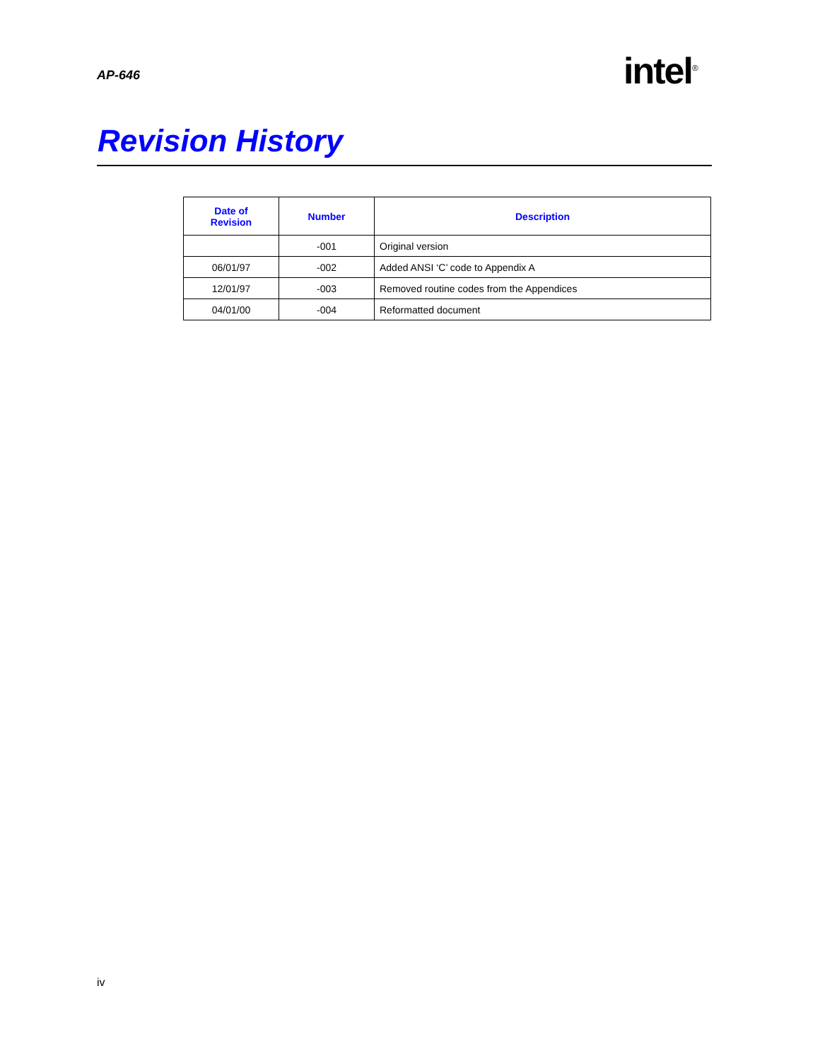AP-646 intel<sup>®</sup>
Revision History
| Date of Revision | Number | Description |
| --- | --- | --- |
| | -001 | Original version |
| 06/01/97 | -002 | Added ANSI ‘C’ code to Appendix A |
| 12/01/97 | -003 | Removed routine codes from the Appendices |
| 04/01/00 | -004 | Reformatted document |
iv